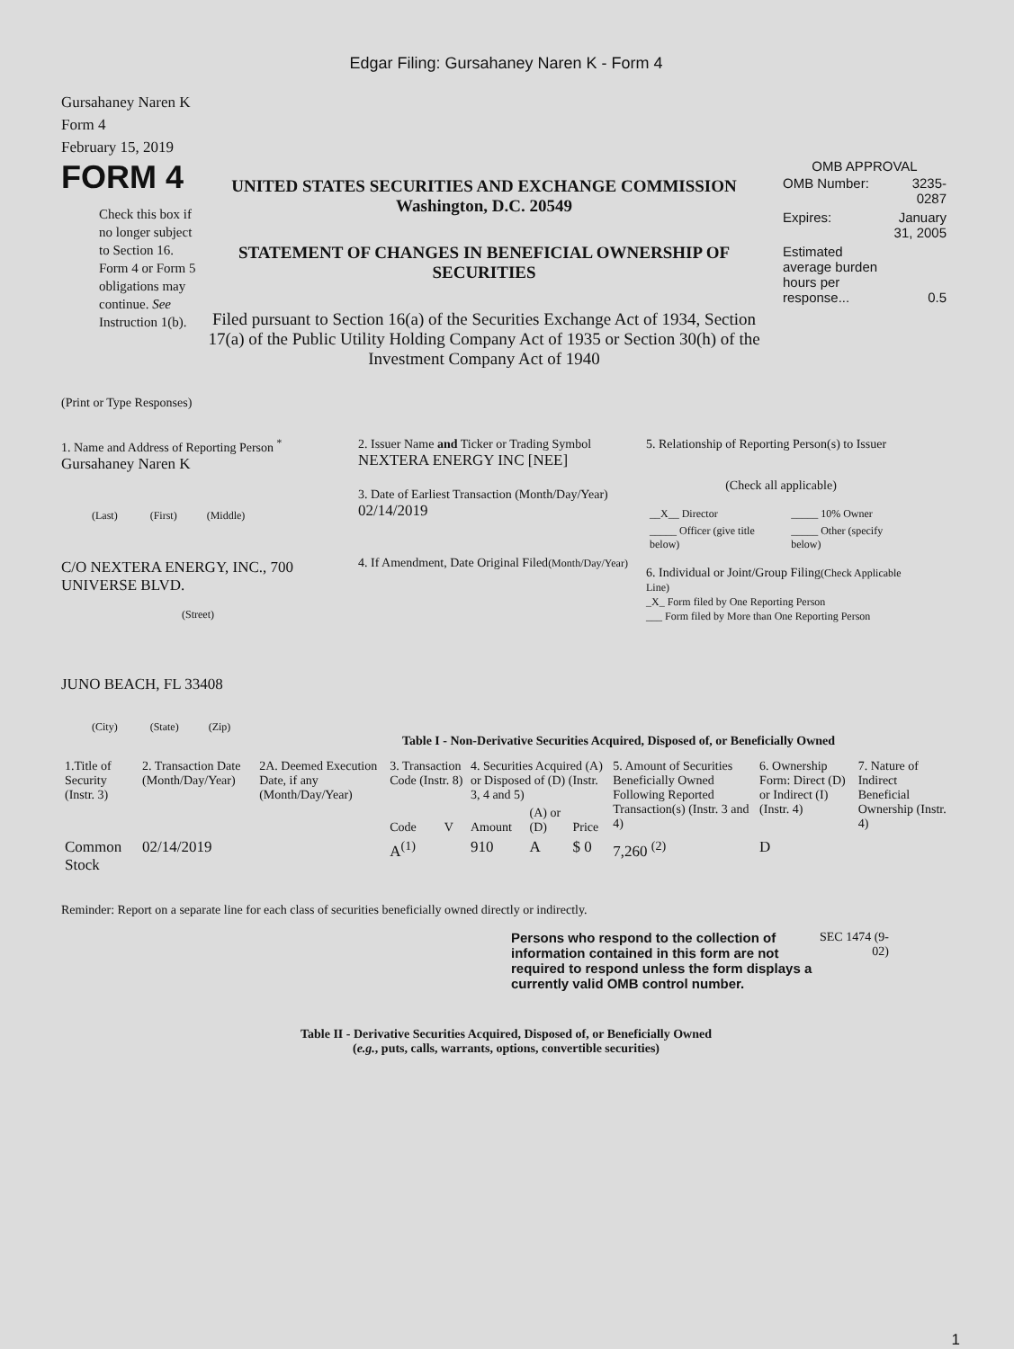Edgar Filing: Gursahaney Naren K - Form 4
Gursahaney Naren K
Form 4
February 15, 2019
FORM 4
Check this box if no longer subject to Section 16. Form 4 or Form 5 obligations may continue. See Instruction 1(b).
UNITED STATES SECURITIES AND EXCHANGE COMMISSION
Washington, D.C. 20549
STATEMENT OF CHANGES IN BENEFICIAL OWNERSHIP OF SECURITIES
Filed pursuant to Section 16(a) of the Securities Exchange Act of 1934, Section 17(a) of the Public Utility Holding Company Act of 1935 or Section 30(h) of the Investment Company Act of 1940
OMB APPROVAL
| OMB Number: | 3235-0287 |
| Expires: | January 31, 2005 |
| Estimated average burden hours per response... | 0.5 |
(Print or Type Responses)
1. Name and Address of Reporting Person <sup>*</sup>
Gursahaney Naren K
(Last) (First) (Middle)
C/O NEXTERA ENERGY, INC., 700 UNIVERSE BLVD.
(Street)
JUNO BEACH, FL 33408
(City) (State) (Zip)
2. Issuer Name and Ticker or Trading Symbol
NEXTERA ENERGY INC [NEE]
3. Date of Earliest Transaction (Month/Day/Year)
02/14/2019
4. If Amendment, Date Original Filed(Month/Day/Year)
5. Relationship of Reporting Person(s) to Issuer
(Check all applicable)
| __X__ Director | _____ 10% Owner |
| _____ Officer (give title below) | _____ Other (specify below) |
6. Individual or Joint/Group Filing(Check Applicable Line)
_X_ Form filed by One Reporting Person
___ Form filed by More than One Reporting Person
Table I - Non-Derivative Securities Acquired, Disposed of, or Beneficially Owned
| 1.Title of Security (Instr. 3) | 2. Transaction Date (Month/Day/Year) | 2A. Deemed Execution Date, if any (Month/Day/Year) | 3. Transaction Code (Instr. 8) | | 4. Securities Acquired (A) or Disposed of (D) (Instr. 3, 4 and 5) | | | 5. Amount of Securities Beneficially Owned Following Reported Transaction(s) (Instr. 3 and 4) | 6. Ownership Form: Direct (D) or Indirect (I) (Instr. 4) | 7. Nature of Indirect Beneficial Ownership (Instr. 4) |
| --- | --- | --- | --- | --- | --- | --- | --- | --- | --- | --- |
| | | | Code | V | Amount | (A) or (D) | Price | | | |
| Common Stock | 02/14/2019 | | A<sup>(1)</sup> | | 910 | A | $ 0 | 7,260 <sup>(2)</sup> | D | |
Reminder: Report on a separate line for each class of securities beneficially owned directly or indirectly.
Persons who respond to the collection of information contained in this form are not required to respond unless the form displays a currently valid OMB control number.
SEC 1474 (9-02)
Table II - Derivative Securities Acquired, Disposed of, or Beneficially Owned
(e.g., puts, calls, warrants, options, convertible securities)
1